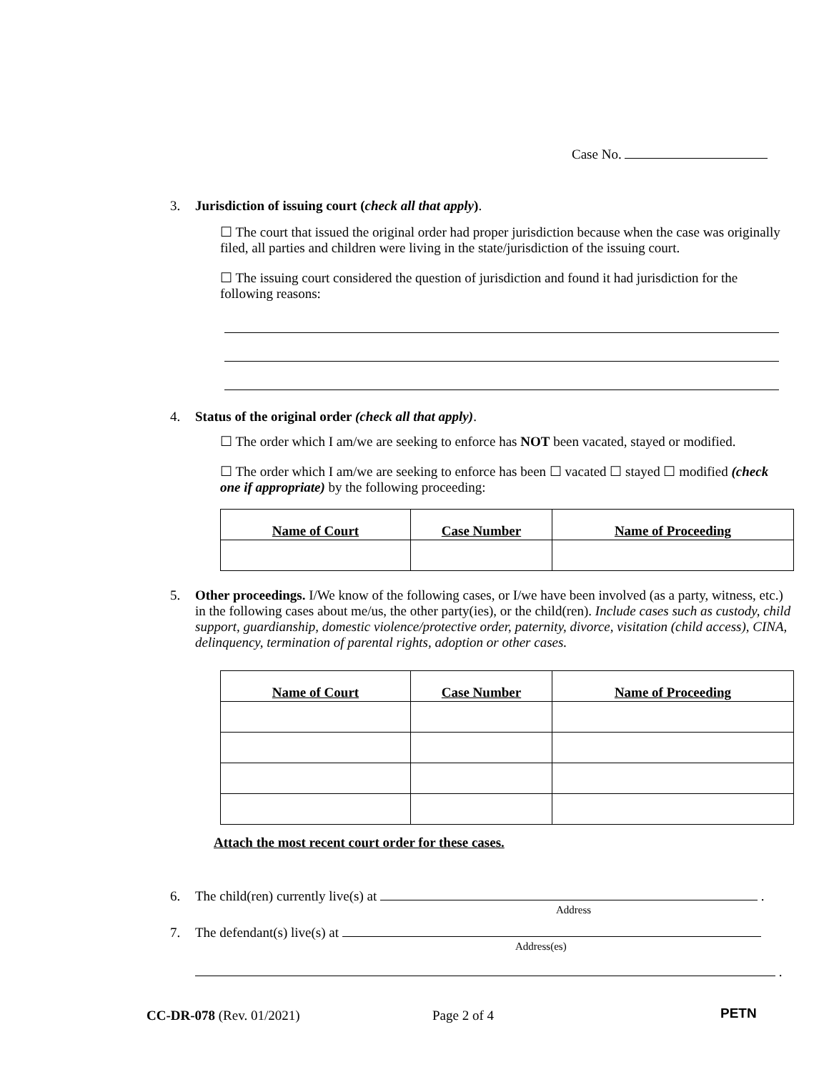Case No.
3. Jurisdiction of issuing court (check all that apply).
☐ The court that issued the original order had proper jurisdiction because when the case was originally filed, all parties and children were living in the state/jurisdiction of the issuing court.
☐ The issuing court considered the question of jurisdiction and found it had jurisdiction for the following reasons:
4. Status of the original order (check all that apply).
☐ The order which I am/we are seeking to enforce has NOT been vacated, stayed or modified.
☐ The order which I am/we are seeking to enforce has been ☐ vacated ☐ stayed ☐ modified (check one if appropriate) by the following proceeding:
| Name of Court | Case Number | Name of Proceeding |
| --- | --- | --- |
5. Other proceedings. I/We know of the following cases, or I/we have been involved (as a party, witness, etc.) in the following cases about me/us, the other party(ies), or the child(ren). Include cases such as custody, child support, guardianship, domestic violence/protective order, paternity, divorce, visitation (child access), CINA, delinquency, termination of parental rights, adoption or other cases.
| Name of Court | Case Number | Name of Proceeding |
| --- | --- | --- |
Attach the most recent court order for these cases.
6. The child(ren) currently live(s) at .
Address
7. The defendant(s) live(s) at
Address(es)
.
CC-DR-078 (Rev. 01/2021) Page 2 of 4 PETN